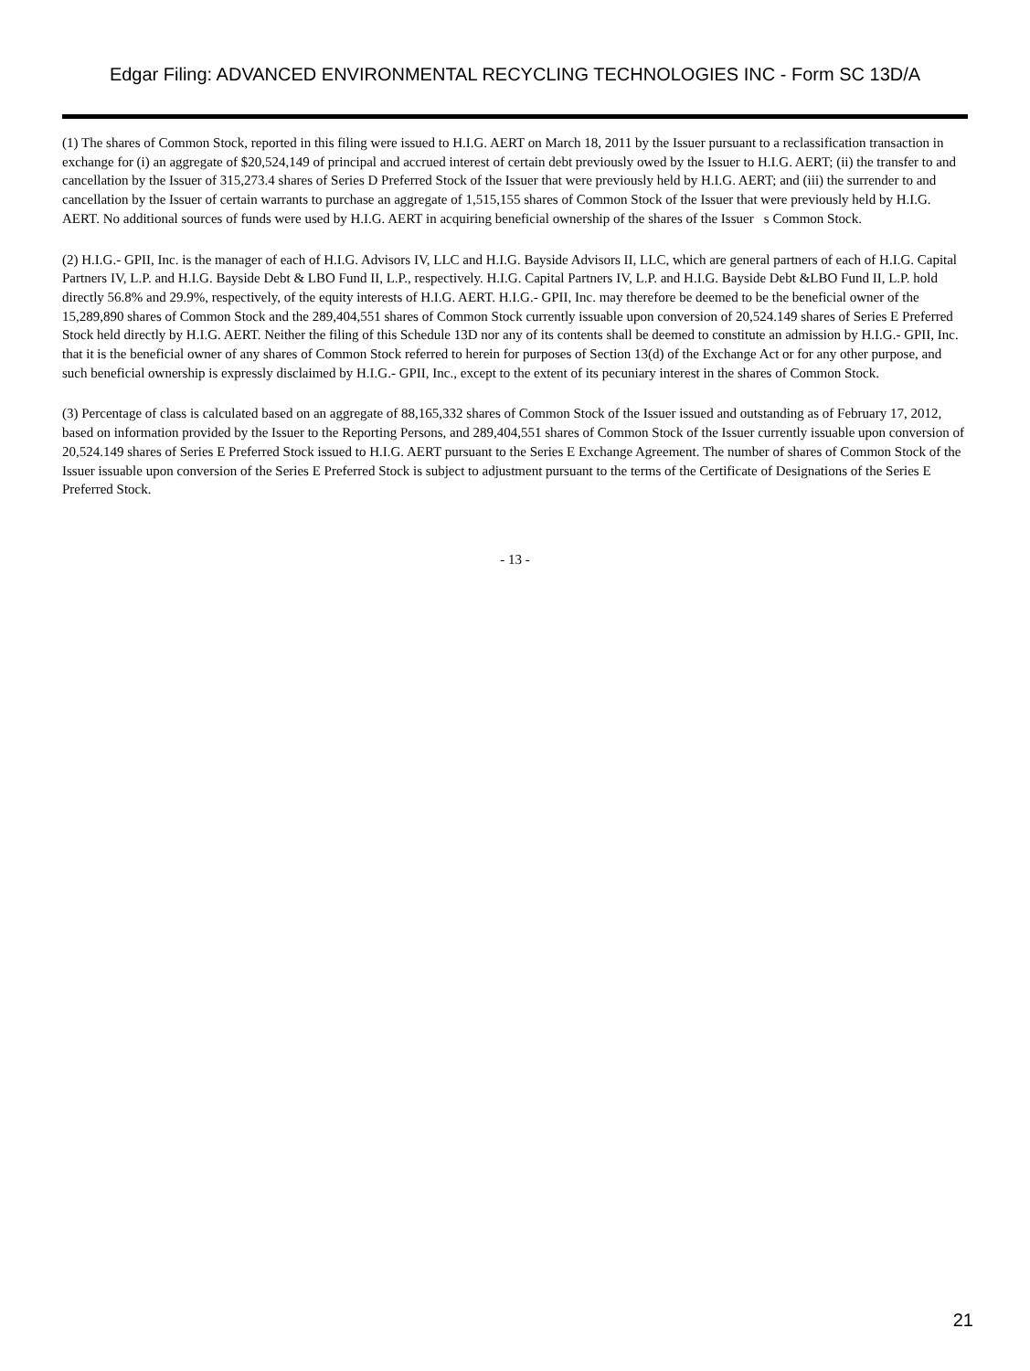Edgar Filing: ADVANCED ENVIRONMENTAL RECYCLING TECHNOLOGIES INC - Form SC 13D/A
(1) The shares of Common Stock, reported in this filing were issued to H.I.G. AERT on March 18, 2011 by the Issuer pursuant to a reclassification transaction in exchange for (i) an aggregate of $20,524,149 of principal and accrued interest of certain debt previously owed by the Issuer to H.I.G. AERT; (ii) the transfer to and cancellation by the Issuer of 315,273.4 shares of Series D Preferred Stock of the Issuer that were previously held by H.I.G. AERT; and (iii) the surrender to and cancellation by the Issuer of certain warrants to purchase an aggregate of 1,515,155 shares of Common Stock of the Issuer that were previously held by H.I.G. AERT. No additional sources of funds were used by H.I.G. AERT in acquiring beneficial ownership of the shares of the Issuer s Common Stock.
(2) H.I.G.- GPII, Inc. is the manager of each of H.I.G. Advisors IV, LLC and H.I.G. Bayside Advisors II, LLC, which are general partners of each of H.I.G. Capital Partners IV, L.P. and H.I.G. Bayside Debt & LBO Fund II, L.P., respectively. H.I.G. Capital Partners IV, L.P. and H.I.G. Bayside Debt &LBO Fund II, L.P. hold directly 56.8% and 29.9%, respectively, of the equity interests of H.I.G. AERT. H.I.G.- GPII, Inc. may therefore be deemed to be the beneficial owner of the 15,289,890 shares of Common Stock and the 289,404,551 shares of Common Stock currently issuable upon conversion of 20,524.149 shares of Series E Preferred Stock held directly by H.I.G. AERT. Neither the filing of this Schedule 13D nor any of its contents shall be deemed to constitute an admission by H.I.G.- GPII, Inc. that it is the beneficial owner of any shares of Common Stock referred to herein for purposes of Section 13(d) of the Exchange Act or for any other purpose, and such beneficial ownership is expressly disclaimed by H.I.G.- GPII, Inc., except to the extent of its pecuniary interest in the shares of Common Stock.
(3) Percentage of class is calculated based on an aggregate of 88,165,332 shares of Common Stock of the Issuer issued and outstanding as of February 17, 2012, based on information provided by the Issuer to the Reporting Persons, and 289,404,551 shares of Common Stock of the Issuer currently issuable upon conversion of 20,524.149 shares of Series E Preferred Stock issued to H.I.G. AERT pursuant to the Series E Exchange Agreement. The number of shares of Common Stock of the Issuer issuable upon conversion of the Series E Preferred Stock is subject to adjustment pursuant to the terms of the Certificate of Designations of the Series E Preferred Stock.
- 13 -
21